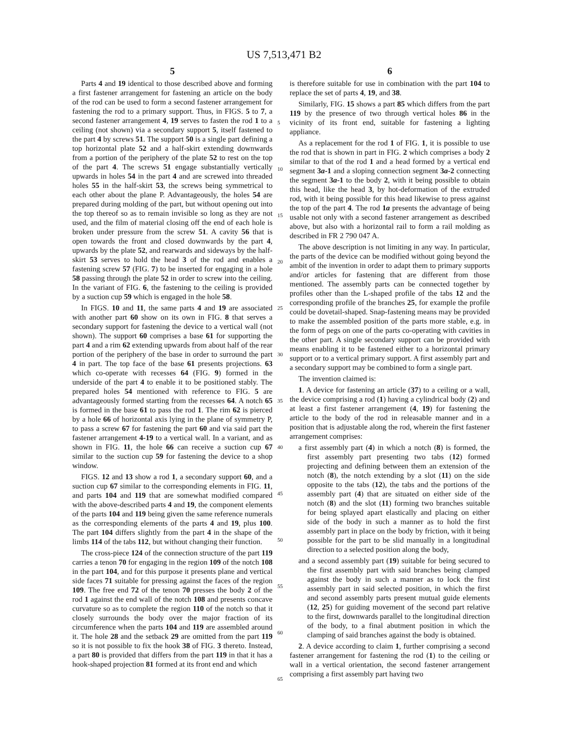US 7,513,471 B2
5
Parts 4 and 19 identical to those described above and forming a first fastener arrangement for fastening an article on the body of the rod can be used to form a second fastener arrangement for fastening the rod to a primary support. Thus, in FIGS. 5 to 7, a second fastener arrangement 4, 19 serves to fasten the rod 1 to a ceiling (not shown) via a secondary support 5, itself fastened to the part 4 by screws 51. The support 50 is a single part defining a top horizontal plate 52 and a half-skirt extending downwards from a portion of the periphery of the plate 52 to rest on the top of the part 4. The screws 51 engage substantially vertically upwards in holes 54 in the part 4 and are screwed into threaded holes 55 in the half-skirt 53, the screws being symmetrical to each other about the plane P. Advantageously, the holes 54 are prepared during molding of the part, but without opening out into the top thereof so as to remain invisible so long as they are not used, and the film of material closing off the end of each hole is broken under pressure from the screw 51. A cavity 56 that is open towards the front and closed downwards by the part 4, upwards by the plate 52, and rearwards and sideways by the half-skirt 53 serves to hold the head 3 of the rod and enables a fastening screw 57 (FIG. 7) to be inserted for engaging in a hole 58 passing through the plate 52 in order to screw into the ceiling. In the variant of FIG. 6, the fastening to the ceiling is provided by a suction cup 59 which is engaged in the hole 58.
In FIGS. 10 and 11, the same parts 4 and 19 are associated with another part 60 show on its own in FIG. 8 that serves a secondary support for fastening the device to a vertical wall (not shown). The support 60 comprises a base 61 for supporting the part 4 and a rim 62 extending upwards from about half of the rear portion of the periphery of the base in order to surround the part 4 in part. The top face of the base 61 presents projections. 63 which co-operate with recesses 64 (FIG. 9) formed in the underside of the part 4 to enable it to be positioned stably. The prepared holes 54 mentioned with reference to FIG. 5 are advantageously formed starting from the recesses 64. A notch 65 is formed in the base 61 to pass the rod 1. The rim 62 is pierced by a hole 66 of horizontal axis lying in the plane of symmetry P, to pass a screw 67 for fastening the part 60 and via said part the fastener arrangement 4-19 to a vertical wall. In a variant, and as shown in FIG. 11, the hole 66 can receive a suction cup 67 similar to the suction cup 59 for fastening the device to a shop window.
FIGS. 12 and 13 show a rod 1, a secondary support 60, and a suction cup 67 similar to the corresponding elements in FIG. 11, and parts 104 and 119 that are somewhat modified compared with the above-described parts 4 and 19, the component elements of the parts 104 and 119 being given the same reference numerals as the corresponding elements of the parts 4 and 19, plus 100. The part 104 differs slightly from the part 4 in the shape of the limbs 114 of the tabs 112, but without changing their function.
The cross-piece 124 of the connection structure of the part 119 carries a tenon 70 for engaging in the region 109 of the notch 108 in the part 104, and for this purpose it presents plane and vertical side faces 71 suitable for pressing against the faces of the region 109. The free end 72 of the tenon 70 presses the body 2 of the rod 1 against the end wall of the notch 108 and presents concave curvature so as to complete the region 110 of the notch so that it closely surrounds the body over the major fraction of its circumference when the parts 104 and 119 are assembled around it. The hole 28 and the setback 29 are omitted from the part 119 so it is not possible to fix the hook 38 of FIG. 3 thereto. Instead, a part 80 is provided that differs from the part 119 in that it has a hook-shaped projection 81 formed at its front end and which
6
is therefore suitable for use in combination with the part 104 to replace the set of parts 4, 19, and 38.
Similarly, FIG. 15 shows a part 85 which differs from the part 119 by the presence of two through vertical holes 86 in the vicinity of its front end, suitable for fastening a lighting appliance.
As a replacement for the rod 1 of FIG. 1, it is possible to use the rod that is shown in part in FIG. 2 which comprises a body 2 similar to that of the rod 1 and a head formed by a vertical end segment 3a-1 and a sloping connection segment 3a-2 connecting the segment 3a-1 to the body 2, with it being possible to obtain this head, like the head 3, by hot-deformation of the extruded rod, with it being possible for this head likewise to press against the top of the part 4. The rod 1a presents the advantage of being usable not only with a second fastener arrangement as described above, but also with a horizontal rail to form a rail molding as described in FR 2 790 047 A.
The above description is not limiting in any way. In particular, the parts of the device can be modified without going beyond the ambit of the invention in order to adapt them to primary supports and/or articles for fastening that are different from those mentioned. The assembly parts can be connected together by profiles other than the L-shaped profile of the tabs 12 and the corresponding profile of the branches 25, for example the profile could be dovetail-shaped. Snap-fastening means may be provided to make the assembled position of the parts more stable, e.g. in the form of pegs on one of the parts co-operating with cavities in the other part. A single secondary support can be provided with means enabling it to be fastened either to a horizontal primary support or to a vertical primary support. A first assembly part and a secondary support may be combined to form a single part.
The invention claimed is:
1. A device for fastening an article (37) to a ceiling or a wall, the device comprising a rod (1) having a cylindrical body (2) and at least a first fastener arrangement (4, 19) for fastening the article to the body of the rod in releasable manner and in a position that is adjustable along the rod, wherein the first fastener arrangement comprises:
a first assembly part (4) in which a notch (8) is formed, the first assembly part presenting two tabs (12) formed projecting and defining between them an extension of the notch (8), the notch extending by a slot (11) on the side opposite to the tabs (12), the tabs and the portions of the assembly part (4) that are situated on either side of the notch (8) and the slot (11) forming two branches suitable for being splayed apart elastically and placing on either side of the body in such a manner as to hold the first assembly part in place on the body by friction, with it being possible for the part to be slid manually in a longitudinal direction to a selected position along the body,
and a second assembly part (19) suitable for being secured to the first assembly part with said branches being clamped against the body in such a manner as to lock the first assembly part in said selected position, in which the first and second assembly parts present mutual guide elements (12, 25) for guiding movement of the second part relative to the first, downwards parallel to the longitudinal direction of the body, to a final abutment position in which the clamping of said branches against the body is obtained.
2. A device according to claim 1, further comprising a second fastener arrangement for fastening the rod (1) to the ceiling or wall in a vertical orientation, the second fastener arrangement comprising a first assembly part having two
5
10
15
20
25
30
35
40
45
50
55
60
65